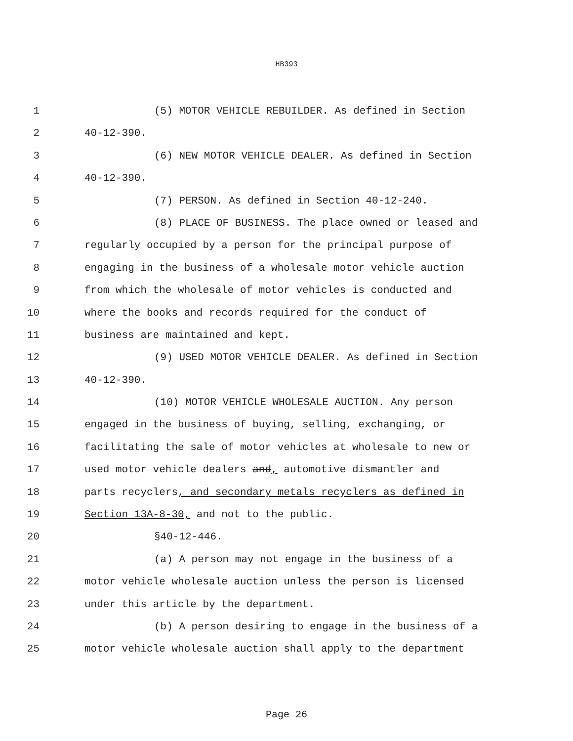HB393
1 (5) MOTOR VEHICLE REBUILDER. As defined in Section
2 40-12-390.
3 (6) NEW MOTOR VEHICLE DEALER. As defined in Section
4 40-12-390.
5 (7) PERSON. As defined in Section 40-12-240.
6 (8) PLACE OF BUSINESS. The place owned or leased and
7 regularly occupied by a person for the principal purpose of
8 engaging in the business of a wholesale motor vehicle auction
9 from which the wholesale of motor vehicles is conducted and
10 where the books and records required for the conduct of
11 business are maintained and kept.
12 (9) USED MOTOR VEHICLE DEALER. As defined in Section
13 40-12-390.
14 (10) MOTOR VEHICLE WHOLESALE AUCTION. Any person
15 engaged in the business of buying, selling, exchanging, or
16 facilitating the sale of motor vehicles at wholesale to new or
17 used motor vehicle dealers and, automotive dismantler and
18 parts recyclers, and secondary metals recyclers as defined in
19 Section 13A-8-30, and not to the public.
20 §40-12-446.
21 (a) A person may not engage in the business of a
22 motor vehicle wholesale auction unless the person is licensed
23 under this article by the department.
24 (b) A person desiring to engage in the business of a
25 motor vehicle wholesale auction shall apply to the department
Page 26